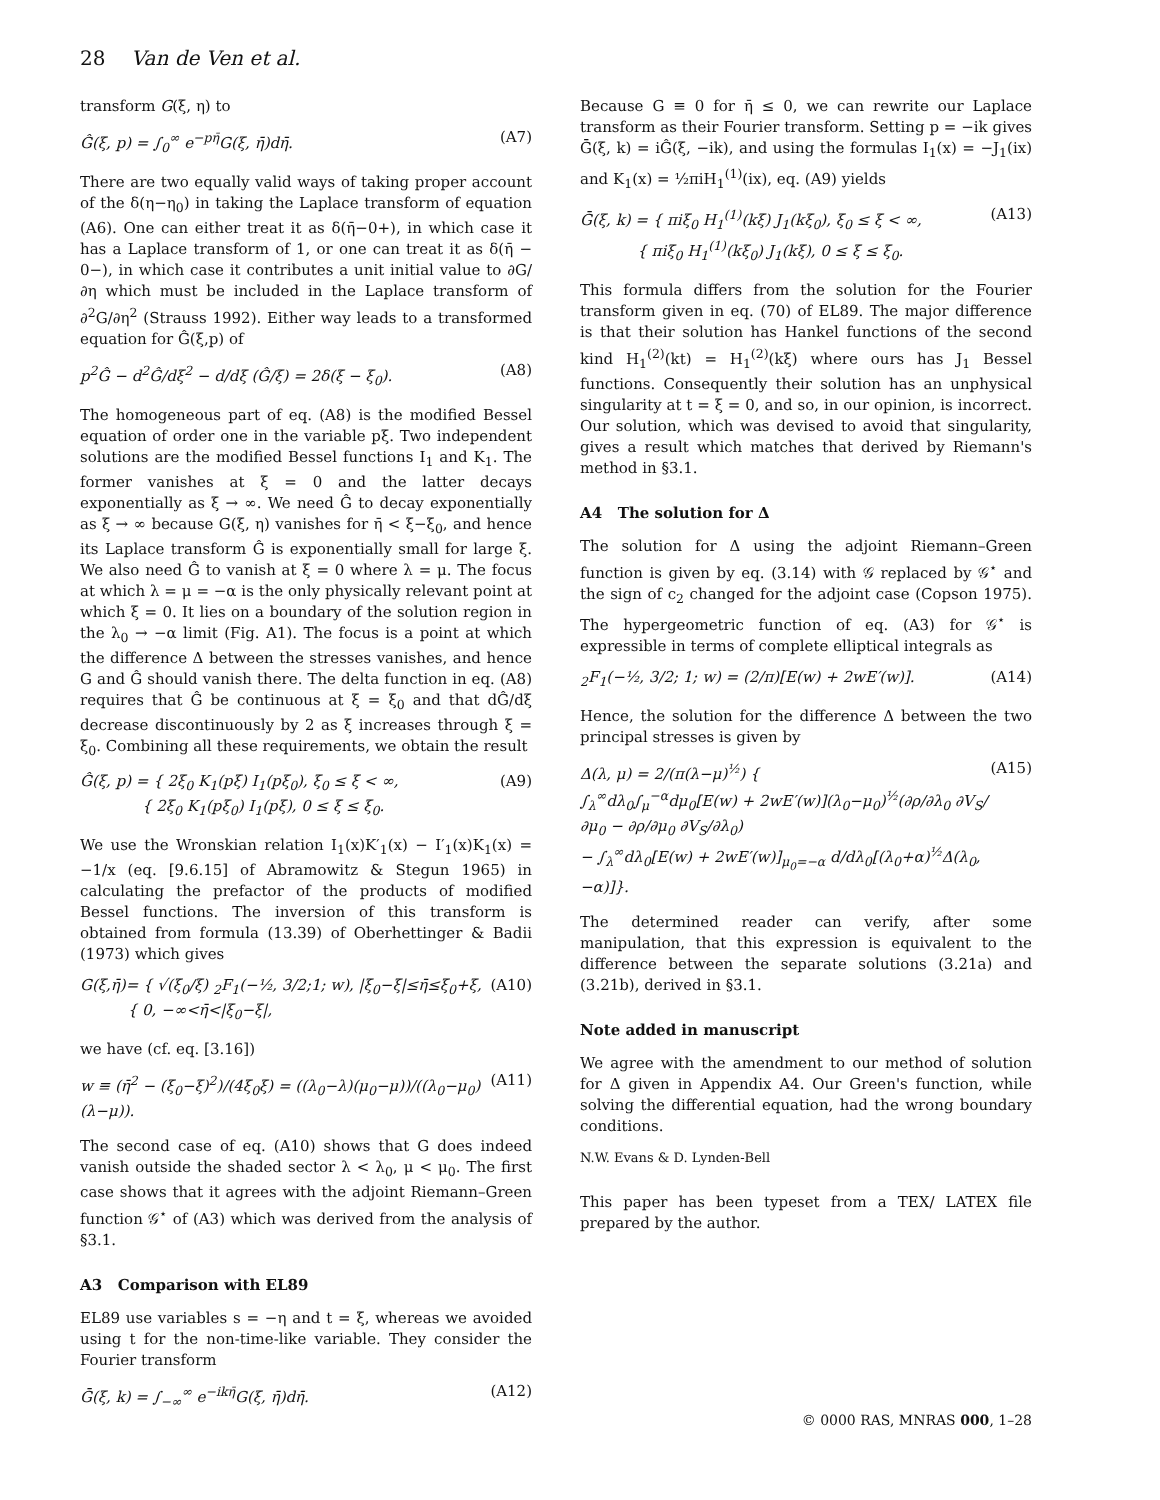28 Van de Ven et al.
transform G(ξ, η) to
Ĝ(ξ, p) = ∫<sub>0</sub><sup>∞</sup> e<sup>−pη̄</sup>G(ξ, η̄)dη̄. (A7)
There are two equally valid ways of taking proper account of the δ(η−η<sub>0</sub>) in taking the Laplace transform of equation (A6). One can either treat it as δ(η̄−0+), in which case it has a Laplace transform of 1, or one can treat it as δ(η̄ − 0−), in which case it contributes a unit initial value to ∂G/∂η which must be included in the Laplace transform of ∂<sup>2</sup>G/∂η<sup>2</sup> (Strauss 1992). Either way leads to a transformed equation for Ĝ(ξ,p) of
p<sup>2</sup>Ĝ − d<sup>2</sup>Ĝ/dξ<sup>2</sup> − d/dξ (Ĝ/ξ) = 2δ(ξ − ξ<sub>0</sub>). (A8)
The homogeneous part of eq. (A8) is the modified Bessel equation of order one in the variable pξ. Two independent solutions are the modified Bessel functions I<sub>1</sub> and K<sub>1</sub>. The former vanishes at ξ = 0 and the latter decays exponentially as ξ → ∞. We need Ĝ to decay exponentially as ξ → ∞ because G(ξ, η) vanishes for η̄ < ξ−ξ<sub>0</sub>, and hence its Laplace transform Ĝ is exponentially small for large ξ. We also need Ĝ to vanish at ξ = 0 where λ = μ. The focus at which λ = μ = −α is the only physically relevant point at which ξ = 0. It lies on a boundary of the solution region in the λ<sub>0</sub> → −α limit (Fig. A1). The focus is a point at which the difference Δ between the stresses vanishes, and hence G and Ĝ should vanish there. The delta function in eq. (A8) requires that Ĝ be continuous at ξ = ξ<sub>0</sub> and that dĜ/dξ decrease discontinuously by 2 as ξ increases through ξ = ξ<sub>0</sub>. Combining all these requirements, we obtain the result
Ĝ(ξ, p) = { 2ξ<sub>0</sub> K<sub>1</sub>(pξ) I<sub>1</sub>(pξ<sub>0</sub>), ξ<sub>0</sub> ≤ ξ < ∞,
{ 2ξ<sub>0</sub> K<sub>1</sub>(pξ<sub>0</sub>) I<sub>1</sub>(pξ), 0 ≤ ξ ≤ ξ<sub>0</sub>. (A9)
We use the Wronskian relation I<sub>1</sub>(x)K′<sub>1</sub>(x) − I′<sub>1</sub>(x)K<sub>1</sub>(x) = −1/x (eq. [9.6.15] of Abramowitz & Stegun 1965) in calculating the prefactor of the products of modified Bessel functions. The inversion of this transform is obtained from formula (13.39) of Oberhettinger & Badii (1973) which gives
G(ξ,η̄)= { √(ξ<sub>0</sub>/ξ) <sub>2</sub>F<sub>1</sub>(−½, 3/2;1; w), |ξ<sub>0</sub>−ξ|≤η̄≤ξ<sub>0</sub>+ξ,
{ 0, −∞<η̄<|ξ<sub>0</sub>−ξ|, (A10)
we have (cf. eq. [3.16])
w ≡ (η̄<sup>2</sup> − (ξ<sub>0</sub>−ξ)<sup>2</sup>)/(4ξ<sub>0</sub>ξ) = ((λ<sub>0</sub>−λ)(μ<sub>0</sub>−μ))/((λ<sub>0</sub>−μ<sub>0</sub>)(λ−μ)). (A11)
The second case of eq. (A10) shows that G does indeed vanish outside the shaded sector λ < λ<sub>0</sub>, μ < μ<sub>0</sub>. The first case shows that it agrees with the adjoint Riemann–Green function 𝒢<sup>⋆</sup> of (A3) which was derived from the analysis of §3.1.
A3 Comparison with EL89
EL89 use variables s = −η and t = ξ, whereas we avoided using t for the non-time-like variable. They consider the Fourier transform
Ḡ(ξ, k) = ∫<sub>−∞</sub><sup>∞</sup> e<sup>−ikη̄</sup>G(ξ, η̄)dη̄. (A12)
Because G ≡ 0 for η̄ ≤ 0, we can rewrite our Laplace transform as their Fourier transform. Setting p = −ik gives Ḡ(ξ, k) = iĜ(ξ, −ik), and using the formulas I<sub>1</sub>(x) = −J<sub>1</sub>(ix) and K<sub>1</sub>(x) = ½πiH<sub>1</sub><sup>(1)</sup>(ix), eq. (A9) yields
Ḡ(ξ, k) = { πiξ<sub>0</sub> H<sub>1</sub><sup>(1)</sup>(kξ) J<sub>1</sub>(kξ<sub>0</sub>), ξ<sub>0</sub> ≤ ξ < ∞,
{ πiξ<sub>0</sub> H<sub>1</sub><sup>(1)</sup>(kξ<sub>0</sub>) J<sub>1</sub>(kξ), 0 ≤ ξ ≤ ξ<sub>0</sub>. (A13)
This formula differs from the solution for the Fourier transform given in eq. (70) of EL89. The major difference is that their solution has Hankel functions of the second kind H<sub>1</sub><sup>(2)</sup>(kt) = H<sub>1</sub><sup>(2)</sup>(kξ) where ours has J<sub>1</sub> Bessel functions. Consequently their solution has an unphysical singularity at t = ξ = 0, and so, in our opinion, is incorrect. Our solution, which was devised to avoid that singularity, gives a result which matches that derived by Riemann's method in §3.1.
A4 The solution for Δ
The solution for Δ using the adjoint Riemann–Green function is given by eq. (3.14) with 𝒢 replaced by 𝒢<sup>⋆</sup> and the sign of c<sub>2</sub> changed for the adjoint case (Copson 1975). The hypergeometric function of eq. (A3) for 𝒢<sup>⋆</sup> is expressible in terms of complete elliptical integrals as
<sub>2</sub>F<sub>1</sub>(−½, 3/2; 1; w) = (2/π)[E(w) + 2wE′(w)]. (A14)
Hence, the solution for the difference Δ between the two principal stresses is given by
Δ(λ, μ) = 2/(π(λ−μ)<sup>½</sup>) {
∫<sub>λ</sub><sup>∞</sup>dλ<sub>0</sub>∫<sub>μ</sub><sup>−α</sup>dμ<sub>0</sub>[E(w) + 2wE′(w)](λ<sub>0</sub>−μ<sub>0</sub>)<sup>½</sup>(∂ρ/∂λ<sub>0</sub> ∂V<sub>S</sub>/∂μ<sub>0</sub> − ∂ρ/∂μ<sub>0</sub> ∂V<sub>S</sub>/∂λ<sub>0</sub>)
− ∫<sub>λ</sub><sup>∞</sup>dλ<sub>0</sub>[E(w) + 2wE′(w)]<sub>μ<sub>0</sub>=−α</sub> d/dλ<sub>0</sub>[(λ<sub>0</sub>+α)<sup>½</sup>Δ(λ<sub>0</sub>, −α)]}. (A15)
The determined reader can verify, after some manipulation, that this expression is equivalent to the difference between the separate solutions (3.21a) and (3.21b), derived in §3.1.
Note added in manuscript
We agree with the amendment to our method of solution for Δ given in Appendix A4. Our Green's function, while solving the differential equation, had the wrong boundary conditions.
N.W. Evans & D. Lynden-Bell
This paper has been typeset from a TEX/ LATEX file prepared by the author.
© 0000 RAS, MNRAS 000, 1–28